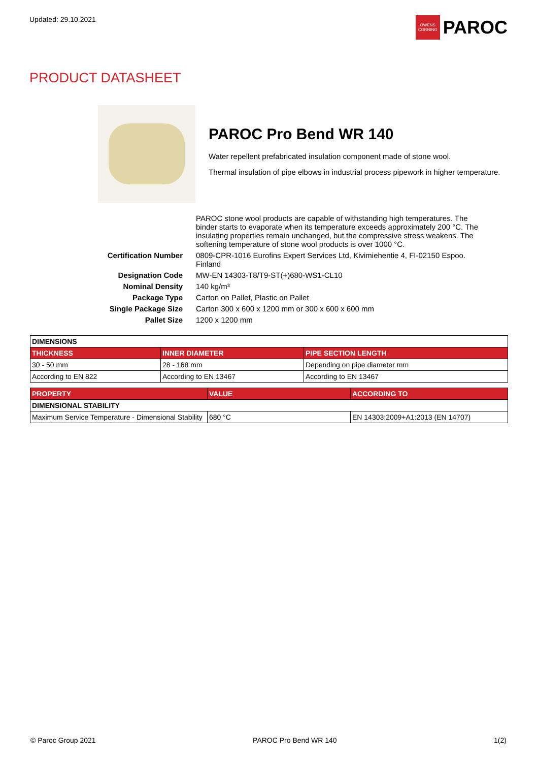Updated: 29.10.2021
OWENS CORNING
PAROC
PRODUCT DATASHEET
PAROC Pro Bend WR 140
Water repellent prefabricated insulation component made of stone wool.
Thermal insulation of pipe elbows in industrial process pipework in higher temperature.
PAROC stone wool products are capable of withstanding high temperatures. The binder starts to evaporate when its temperature exceeds approximately 200 °C. The insulating properties remain unchanged, but the compressive stress weakens. The softening temperature of stone wool products is over 1000 °C.
Certification Number 0809-CPR-1016 Eurofins Expert Services Ltd, Kivimiehentie 4, FI-02150 Espoo. Finland
Designation Code MW-EN 14303-T8/T9-ST(+)680-WS1-CL10
Nominal Density 140 kg/m³
Package Type Carton on Pallet, Plastic on Pallet
Single Package Size Carton 300 x 600 x 1200 mm or 300 x 600 x 600 mm
Pallet Size 1200 x 1200 mm
| DIMENSIONS | | |
| --- | --- | --- |
| THICKNESS | INNER DIAMETER | PIPE SECTION LENGTH |
| 30 - 50 mm | 28 - 168 mm | Depending on pipe diameter mm |
| According to EN 822 | According to EN 13467 | According to EN 13467 |
| PROPERTY | VALUE | ACCORDING TO |
| --- | --- | --- |
| DIMENSIONAL STABILITY | | |
| Maximum Service Temperature - Dimensional Stability | 680 °C | EN 14303:2009+A1:2013 (EN 14707) |
© Paroc Group 2021 PAROC Pro Bend WR 140 1(2)